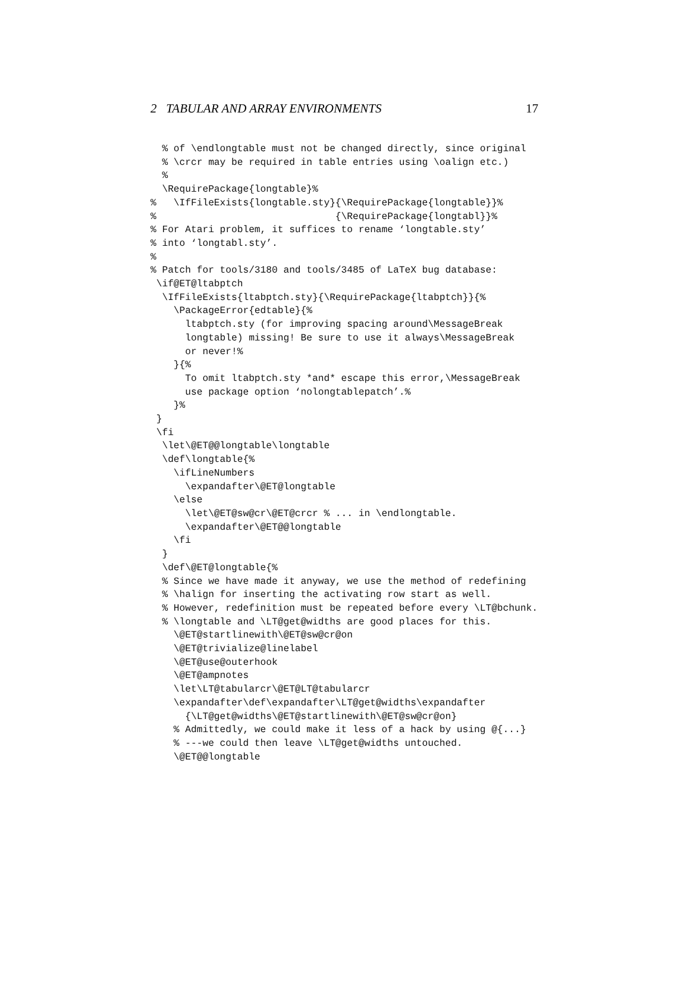2 TABULAR AND ARRAY ENVIRONMENTS 17
  % of \endlongtable must not be changed directly, since original
  % \crcr may be required in table entries using \oalign etc.)
  %
  \RequirePackage{longtable}%
%   \IfFileExists{longtable.sty}{\RequirePackage{longtable}}%
%                               {\RequirePackage{longtabl}}%
% For Atari problem, it suffices to rename ‘longtable.sty’
% into ‘longtabl.sty’.
%
% Patch for tools/3180 and tools/3485 of LaTeX bug database:
 \if@ET@ltabptch
  \IfFileExists{ltabptch.sty}{\RequirePackage{ltabptch}}{%
    \PackageError{edtable}{%
      ltabptch.sty (for improving spacing around\MessageBreak
      longtable) missing! Be sure to use it always\MessageBreak
      or never!%
    }{%
      To omit ltabptch.sty *and* escape this error,\MessageBreak
      use package option ‘nolongtablepatch’.%
    }%
 }
 \fi
  \let\@ET@@longtable\longtable
  \def\longtable{%
    \ifLineNumbers
      \expandafter\@ET@longtable
    \else
      \let\@ET@sw@cr\@ET@crcr % ... in \endlongtable.
      \expandafter\@ET@@longtable
    \fi
  }
  \def\@ET@longtable{%
  % Since we have made it anyway, we use the method of redefining
  % \halign for inserting the activating row start as well.
  % However, redefinition must be repeated before every \LT@bchunk.
  % \longtable and \LT@get@widths are good places for this.
    \@ET@startlinewith\@ET@sw@cr@on
    \@ET@trivialize@linelabel
    \@ET@use@outerhook
    \@ET@ampnotes
    \let\LT@tabularcr\@ET@LT@tabularcr
    \expandafter\def\expandafter\LT@get@widths\expandafter
      {\LT@get@widths\@ET@startlinewith\@ET@sw@cr@on}
    % Admittedly, we could make it less of a hack by using @{...}
    % ---we could then leave \LT@get@widths untouched.
    \@ET@@longtable